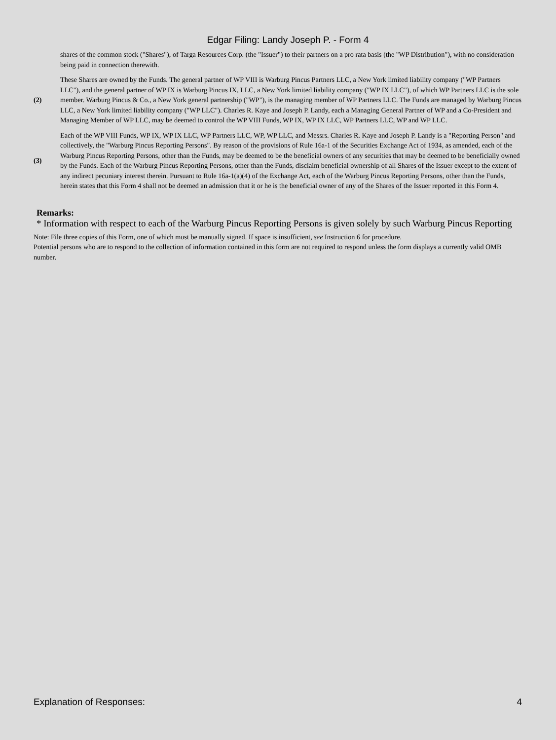Edgar Filing: Landy Joseph P. - Form 4
| | shares of the common stock ("Shares"), of Targa Resources Corp. (the "Issuer") to their partners on a pro rata basis (the "WP Distribution"), with no consideration being paid in connection therewith. |
| (2) | These Shares are owned by the Funds. The general partner of WP VIII is Warburg Pincus Partners LLC, a New York limited liability company ("WP Partners LLC"), and the general partner of WP IX is Warburg Pincus IX, LLC, a New York limited liability company ("WP IX LLC"), of which WP Partners LLC is the sole member. Warburg Pincus & Co., a New York general partnership ("WP"), is the managing member of WP Partners LLC. The Funds are managed by Warburg Pincus LLC, a New York limited liability company ("WP LLC"). Charles R. Kaye and Joseph P. Landy, each a Managing General Partner of WP and a Co-President and Managing Member of WP LLC, may be deemed to control the WP VIII Funds, WP IX, WP IX LLC, WP Partners LLC, WP and WP LLC. |
| (3) | Each of the WP VIII Funds, WP IX, WP IX LLC, WP Partners LLC, WP, WP LLC, and Messrs. Charles R. Kaye and Joseph P. Landy is a "Reporting Person" and collectively, the "Warburg Pincus Reporting Persons". By reason of the provisions of Rule 16a-1 of the Securities Exchange Act of 1934, as amended, each of the Warburg Pincus Reporting Persons, other than the Funds, may be deemed to be the beneficial owners of any securities that may be deemed to be beneficially owned by the Funds. Each of the Warburg Pincus Reporting Persons, other than the Funds, disclaim beneficial ownership of all Shares of the Issuer except to the extent of any indirect pecuniary interest therein. Pursuant to Rule 16a-1(a)(4) of the Exchange Act, each of the Warburg Pincus Reporting Persons, other than the Funds, herein states that this Form 4 shall not be deemed an admission that it or he is the beneficial owner of any of the Shares of the Issuer reported in this Form 4. |
Remarks:
* Information with respect to each of the Warburg Pincus Reporting Persons is given solely by such Warburg Pincus Reporting
Note: File three copies of this Form, one of which must be manually signed. If space is insufficient, see Instruction 6 for procedure.
Potential persons who are to respond to the collection of information contained in this form are not required to respond unless the form displays a currently valid OMB number.
Explanation of Responses: 4